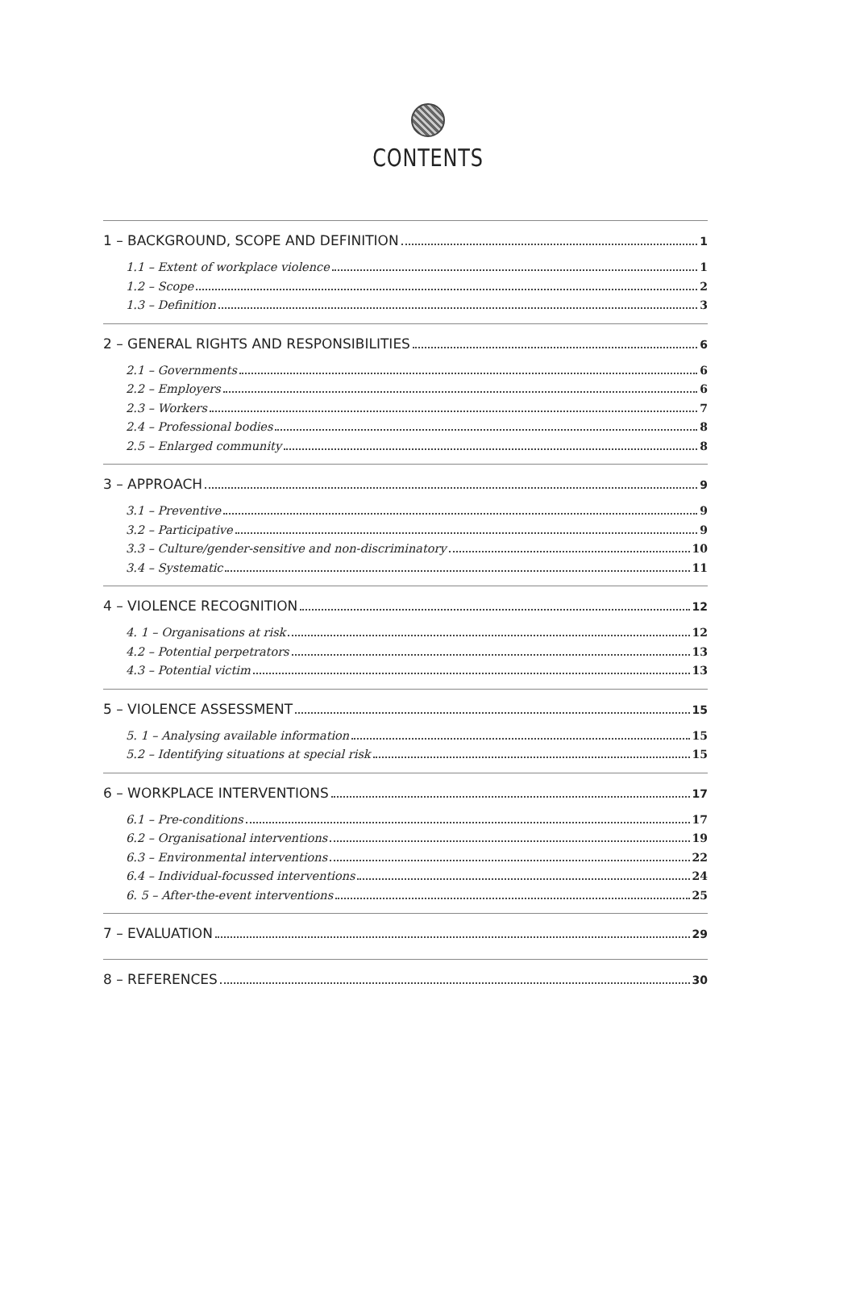CONTENTS
1 – BACKGROUND, SCOPE AND DEFINITION 1
1.1 – Extent of workplace violence 1
1.2 – Scope 2
1.3 – Definition 3
2 – GENERAL RIGHTS AND RESPONSIBILITIES 6
2.1 – Governments 6
2.2 – Employers 6
2.3 – Workers 7
2.4 – Professional bodies 8
2.5 – Enlarged community 8
3 – APPROACH 9
3.1 – Preventive 9
3.2 – Participative 9
3.3 – Culture/gender-sensitive and non-discriminatory 10
3.4 – Systematic 11
4 – VIOLENCE RECOGNITION 12
4. 1 – Organisations at risk 12
4.2 – Potential perpetrators 13
4.3 – Potential victim 13
5 – VIOLENCE ASSESSMENT 15
5. 1 – Analysing available information 15
5.2 – Identifying situations at special risk 15
6 – WORKPLACE INTERVENTIONS 17
6.1 – Pre-conditions 17
6.2 – Organisational interventions 19
6.3 – Environmental interventions 22
6.4 – Individual-focussed interventions 24
6. 5 – After-the-event interventions 25
7 – EVALUATION 29
8 – REFERENCES 30